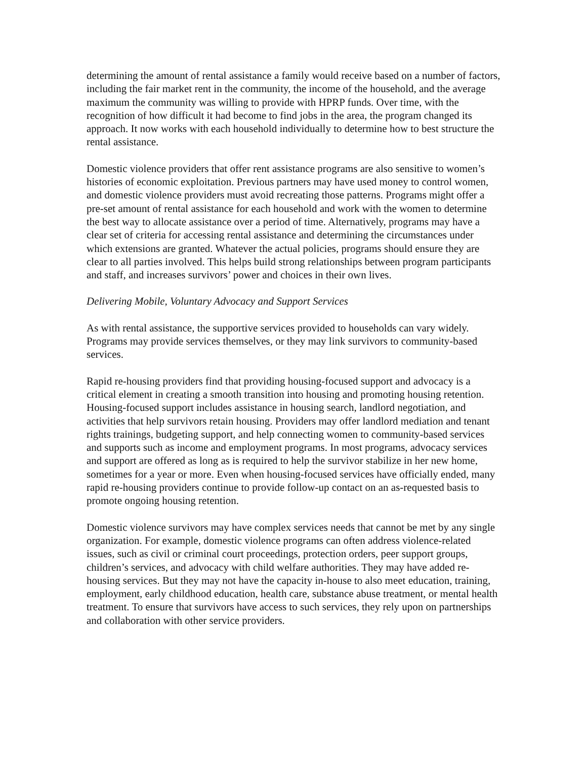determining the amount of rental assistance a family would receive based on a number of factors, including the fair market rent in the community, the income of the household, and the average maximum the community was willing to provide with HPRP funds. Over time, with the recognition of how difficult it had become to find jobs in the area, the program changed its approach. It now works with each household individually to determine how to best structure the rental assistance.
Domestic violence providers that offer rent assistance programs are also sensitive to women’s histories of economic exploitation. Previous partners may have used money to control women, and domestic violence providers must avoid recreating those patterns. Programs might offer a pre-set amount of rental assistance for each household and work with the women to determine the best way to allocate assistance over a period of time. Alternatively, programs may have a clear set of criteria for accessing rental assistance and determining the circumstances under which extensions are granted. Whatever the actual policies, programs should ensure they are clear to all parties involved. This helps build strong relationships between program participants and staff, and increases survivors’ power and choices in their own lives.
Delivering Mobile, Voluntary Advocacy and Support Services
As with rental assistance, the supportive services provided to households can vary widely. Programs may provide services themselves, or they may link survivors to community-based services.
Rapid re-housing providers find that providing housing-focused support and advocacy is a critical element in creating a smooth transition into housing and promoting housing retention. Housing-focused support includes assistance in housing search, landlord negotiation, and activities that help survivors retain housing. Providers may offer landlord mediation and tenant rights trainings, budgeting support, and help connecting women to community-based services and supports such as income and employment programs. In most programs, advocacy services and support are offered as long as is required to help the survivor stabilize in her new home, sometimes for a year or more. Even when housing-focused services have officially ended, many rapid re-housing providers continue to provide follow-up contact on an as-requested basis to promote ongoing housing retention.
Domestic violence survivors may have complex services needs that cannot be met by any single organization. For example, domestic violence programs can often address violence-related issues, such as civil or criminal court proceedings, protection orders, peer support groups, children’s services, and advocacy with child welfare authorities. They may have added re-housing services. But they may not have the capacity in-house to also meet education, training, employment, early childhood education, health care, substance abuse treatment, or mental health treatment. To ensure that survivors have access to such services, they rely upon on partnerships and collaboration with other service providers.